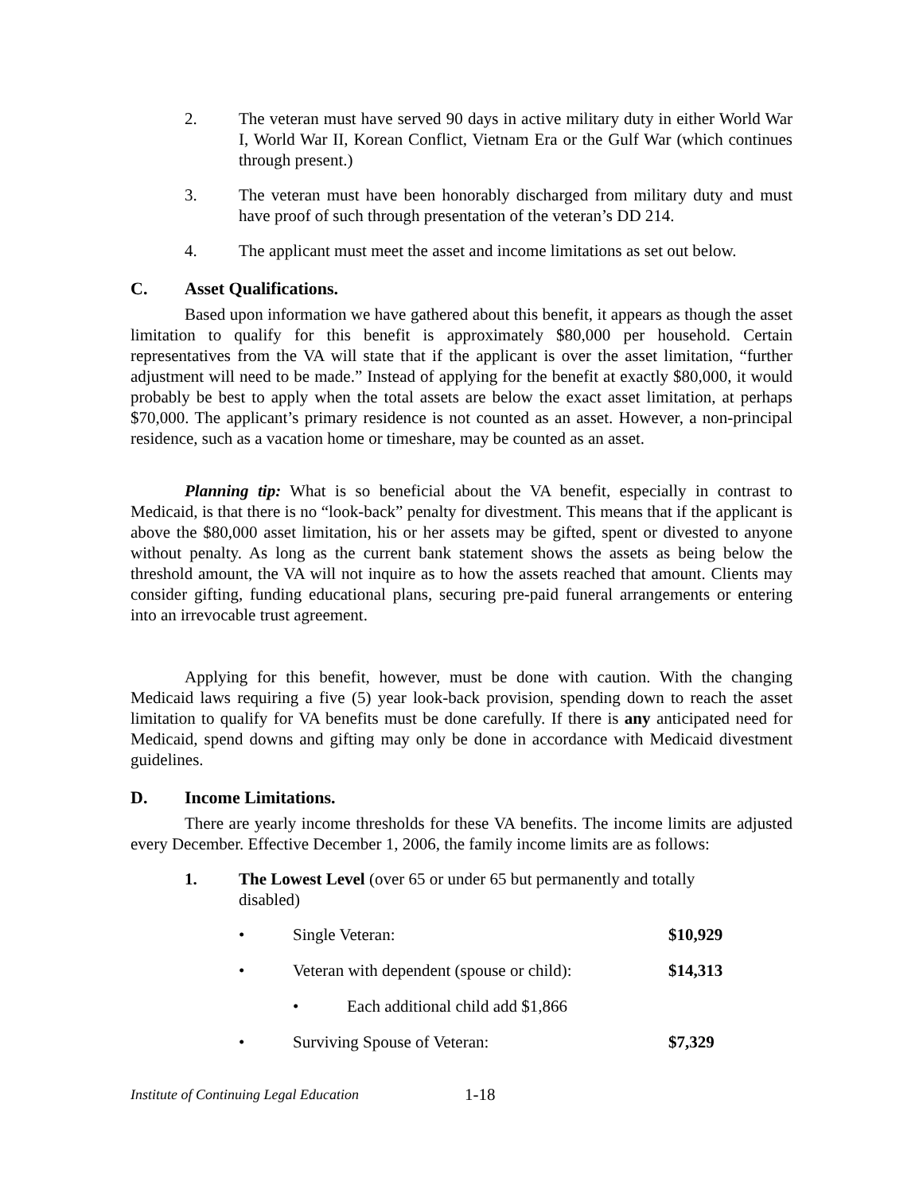2. The veteran must have served 90 days in active military duty in either World War I, World War II, Korean Conflict, Vietnam Era or the Gulf War (which continues through present.)
3. The veteran must have been honorably discharged from military duty and must have proof of such through presentation of the veteran’s DD 214.
4. The applicant must meet the asset and income limitations as set out below.
C. Asset Qualifications.
Based upon information we have gathered about this benefit, it appears as though the asset limitation to qualify for this benefit is approximately $80,000 per household. Certain representatives from the VA will state that if the applicant is over the asset limitation, “further adjustment will need to be made.” Instead of applying for the benefit at exactly $80,000, it would probably be best to apply when the total assets are below the exact asset limitation, at perhaps $70,000. The applicant’s primary residence is not counted as an asset. However, a non-principal residence, such as a vacation home or timeshare, may be counted as an asset.
Planning tip: What is so beneficial about the VA benefit, especially in contrast to Medicaid, is that there is no “look-back” penalty for divestment. This means that if the applicant is above the $80,000 asset limitation, his or her assets may be gifted, spent or divested to anyone without penalty. As long as the current bank statement shows the assets as being below the threshold amount, the VA will not inquire as to how the assets reached that amount. Clients may consider gifting, funding educational plans, securing pre-paid funeral arrangements or entering into an irrevocable trust agreement.
Applying for this benefit, however, must be done with caution. With the changing Medicaid laws requiring a five (5) year look-back provision, spending down to reach the asset limitation to qualify for VA benefits must be done carefully. If there is any anticipated need for Medicaid, spend downs and gifting may only be done in accordance with Medicaid divestment guidelines.
D. Income Limitations.
There are yearly income thresholds for these VA benefits. The income limits are adjusted every December. Effective December 1, 2006, the family income limits are as follows:
1. The Lowest Level (over 65 or under 65 but permanently and totally disabled)
• Single Veteran: $10,929
• Veteran with dependent (spouse or child):
$14,313
• Each additional child add $1,866
• Surviving Spouse of Veteran: $7,329
Institute of Continuing Legal Education 1-18